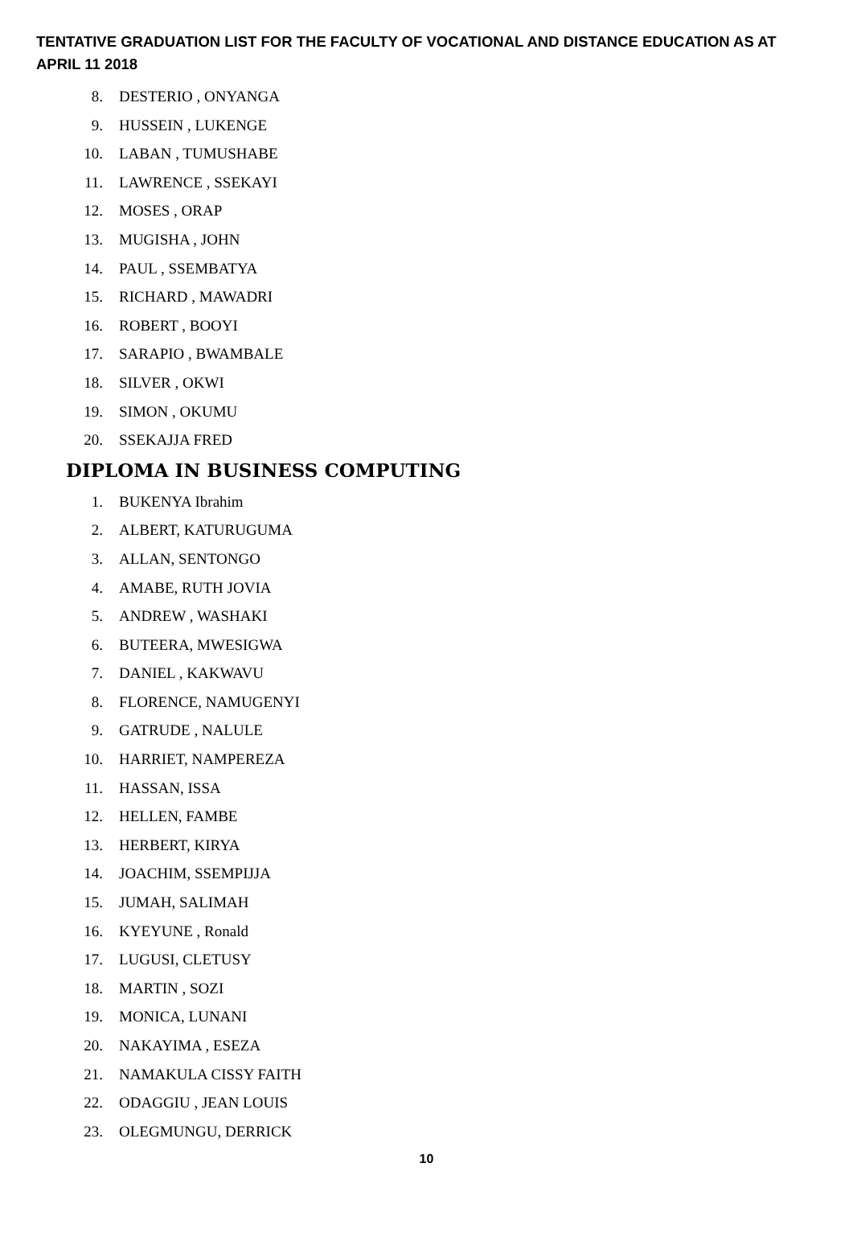TENTATIVE GRADUATION LIST FOR THE FACULTY OF VOCATIONAL AND DISTANCE EDUCATION AS AT APRIL 11 2018
8. DESTERIO , ONYANGA
9. HUSSEIN , LUKENGE
10. LABAN , TUMUSHABE
11. LAWRENCE , SSEKAYI
12. MOSES , ORAP
13. MUGISHA , JOHN
14. PAUL , SSEMBATYA
15. RICHARD , MAWADRI
16. ROBERT , BOOYI
17. SARAPIO , BWAMBALE
18. SILVER , OKWI
19. SIMON , OKUMU
20. SSEKAJJA FRED
DIPLOMA IN BUSINESS COMPUTING
1. BUKENYA Ibrahim
2. ALBERT, KATURUGUMA
3. ALLAN, SENTONGO
4. AMABE, RUTH JOVIA
5. ANDREW , WASHAKI
6. BUTEERA, MWESIGWA
7. DANIEL , KAKWAVU
8. FLORENCE, NAMUGENYI
9. GATRUDE , NALULE
10. HARRIET, NAMPEREZA
11. HASSAN, ISSA
12. HELLEN, FAMBE
13. HERBERT, KIRYA
14. JOACHIM, SSEMPIJJA
15. JUMAH, SALIMAH
16. KYEYUNE , Ronald
17. LUGUSI, CLETUSY
18. MARTIN , SOZI
19. MONICA, LUNANI
20. NAKAYIMA , ESEZA
21. NAMAKULA CISSY FAITH
22. ODAGGIU , JEAN LOUIS
23. OLEGMUNGU, DERRICK
10